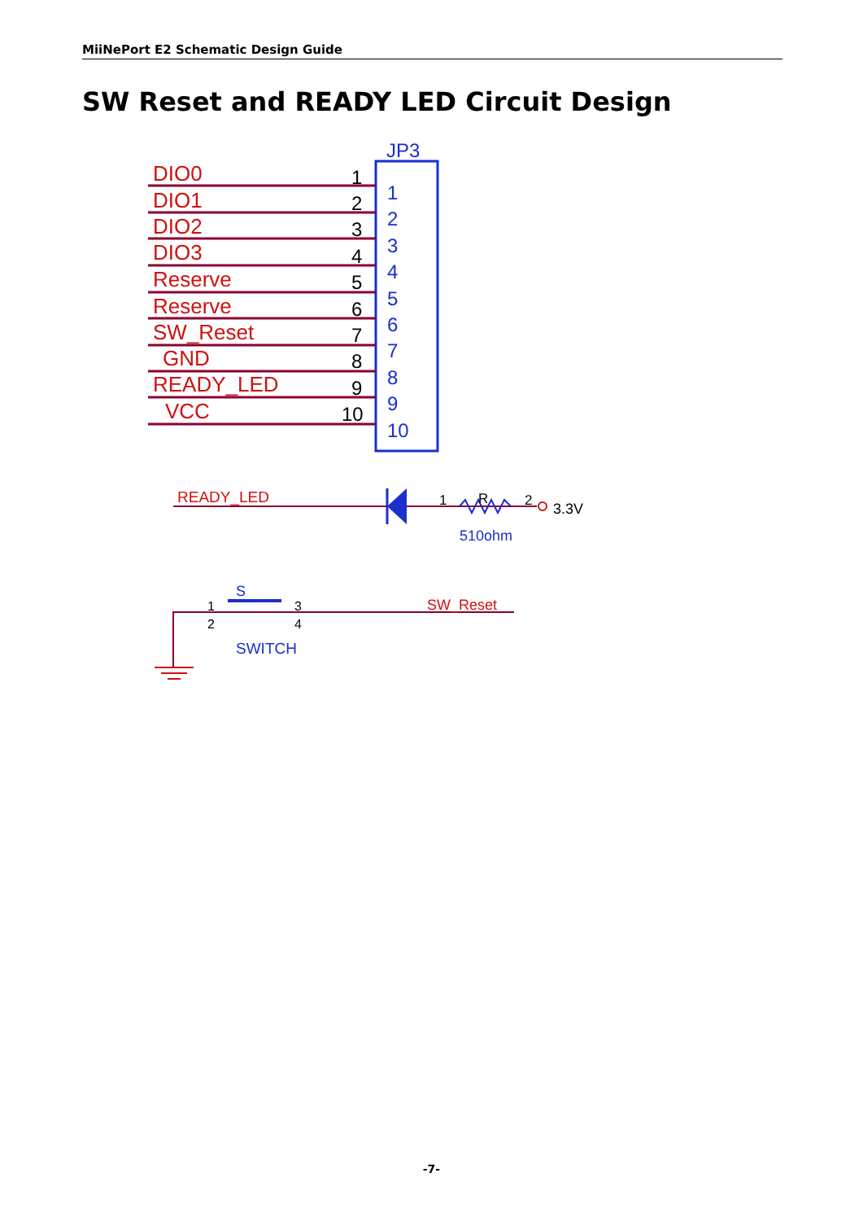MiiNePort E2 Schematic Design Guide
SW Reset and READY LED Circuit Design
JP3
DIO0
DIO1
DIO2
DIO3
Reserve
Reserve
SW_Reset
GND
READY_LED
VCC
1
2
3
4
5
6
7
8
9
10
1
2
3
4
5
6
7
8
9
10
READY_LED
1
R
2
3.3V
510ohm
S
1
2
3
4
SW_Reset
SWITCH
-7-